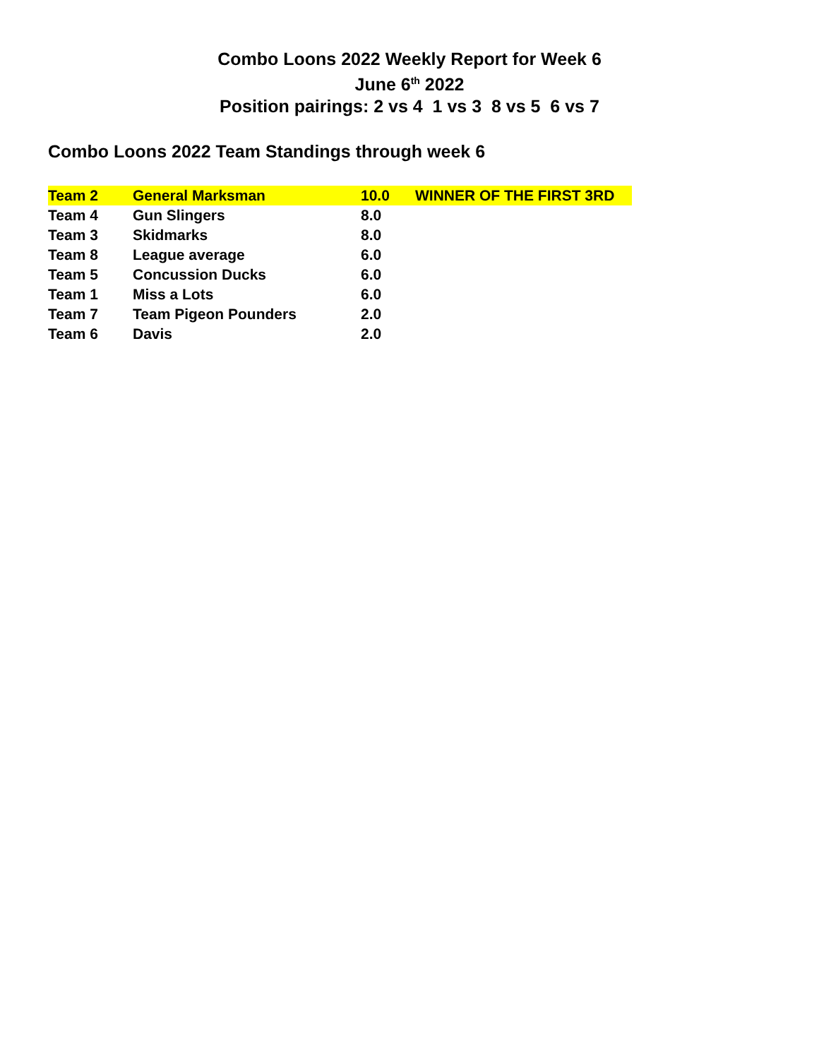Combo Loons 2022 Weekly Report for Week 6
June 6<sup>th</sup> 2022
Position pairings: 2 vs 4 1 vs 3 8 vs 5 6 vs 7
Combo Loons 2022 Team Standings through week 6
| Team 2 | General Marksman | 10.0 | WINNER OF THE FIRST 3RD |
| Team 4 | Gun Slingers | 8.0 | |
| Team 3 | Skidmarks | 8.0 | |
| Team 8 | League average | 6.0 | |
| Team 5 | Concussion Ducks | 6.0 | |
| Team 1 | Miss a Lots | 6.0 | |
| Team 7 | Team Pigeon Pounders | 2.0 | |
| Team 6 | Davis | 2.0 | |